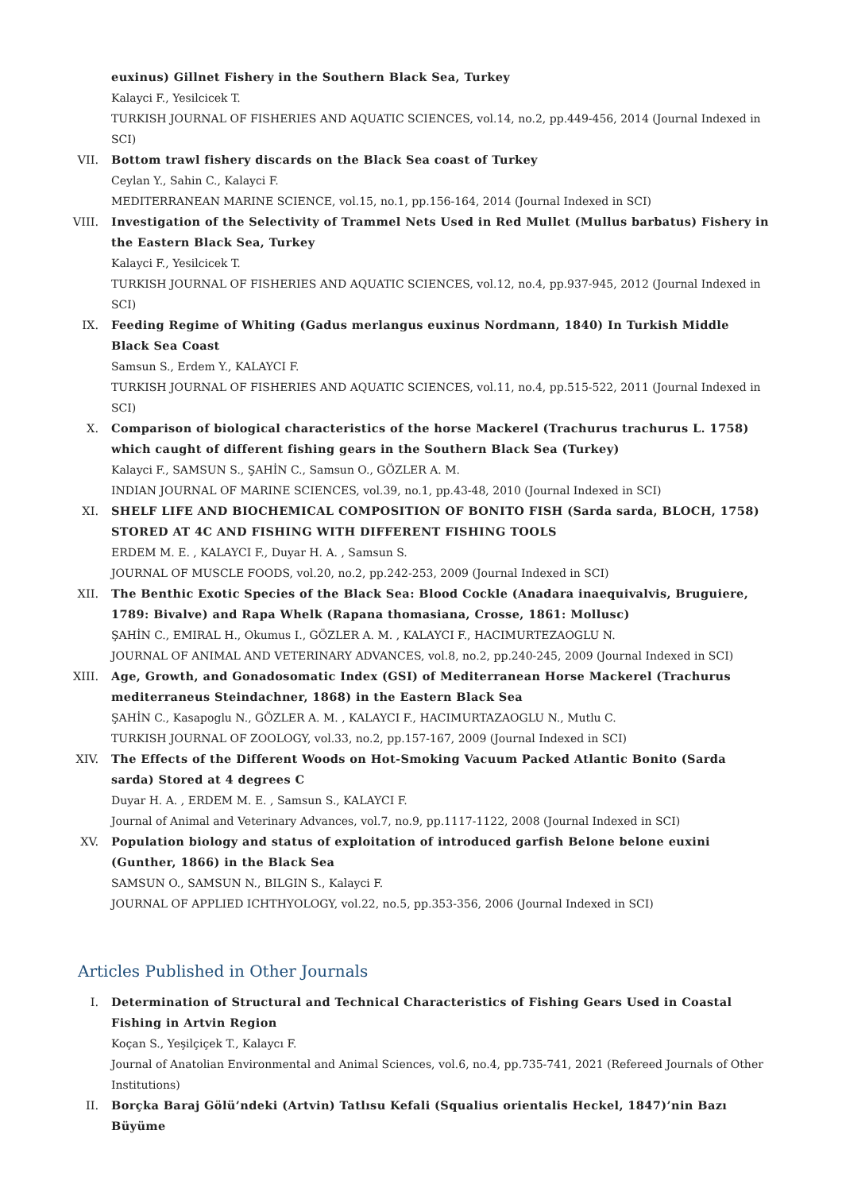euxinus) Gillnet Fishery in the Southern Black Sea, Turkey
Kalayci F., Yesilcicek T.
TURKISH JOURNAL OF FISHERIES AND AQUATIC SCIENCES, vol.14, no.2, pp.449-456, 2014 (Journal Indexed in SCI)
VII. Bottom trawl fishery discards on the Black Sea coast of Turkey
Ceylan Y., Sahin C., Kalayci F.
MEDITERRANEAN MARINE SCIENCE, vol.15, no.1, pp.156-164, 2014 (Journal Indexed in SCI)
VIII. Investigation of the Selectivity of Trammel Nets Used in Red Mullet (Mullus barbatus) Fishery in the Eastern Black Sea, Turkey
Kalayci F., Yesilcicek T.
TURKISH JOURNAL OF FISHERIES AND AQUATIC SCIENCES, vol.12, no.4, pp.937-945, 2012 (Journal Indexed in SCI)
IX. Feeding Regime of Whiting (Gadus merlangus euxinus Nordmann, 1840) In Turkish Middle Black Sea Coast
Samsun S., Erdem Y., KALAYCI F.
TURKISH JOURNAL OF FISHERIES AND AQUATIC SCIENCES, vol.11, no.4, pp.515-522, 2011 (Journal Indexed in SCI)
X. Comparison of biological characteristics of the horse Mackerel (Trachurus trachurus L. 1758) which caught of different fishing gears in the Southern Black Sea (Turkey)
Kalayci F., SAMSUN S., ŞAHİN C., Samsun O., GÖZLER A. M.
INDIAN JOURNAL OF MARINE SCIENCES, vol.39, no.1, pp.43-48, 2010 (Journal Indexed in SCI)
XI. SHELF LIFE AND BIOCHEMICAL COMPOSITION OF BONITO FISH (Sarda sarda, BLOCH, 1758) STORED AT 4C AND FISHING WITH DIFFERENT FISHING TOOLS
ERDEM M. E. , KALAYCI F., Duyar H. A. , Samsun S.
JOURNAL OF MUSCLE FOODS, vol.20, no.2, pp.242-253, 2009 (Journal Indexed in SCI)
XII. The Benthic Exotic Species of the Black Sea: Blood Cockle (Anadara inaequivalvis, Bruguiere, 1789: Bivalve) and Rapa Whelk (Rapana thomasiana, Crosse, 1861: Mollusc)
ŞAHİN C., EMIRAL H., Okumus I., GÖZLER A. M. , KALAYCI F., HACIMURTEZAOGLU N.
JOURNAL OF ANIMAL AND VETERINARY ADVANCES, vol.8, no.2, pp.240-245, 2009 (Journal Indexed in SCI)
XIII. Age, Growth, and Gonadosomatic Index (GSI) of Mediterranean Horse Mackerel (Trachurus mediterraneus Steindachner, 1868) in the Eastern Black Sea
ŞAHİN C., Kasapoglu N., GÖZLER A. M. , KALAYCI F., HACIMURTAZAOGLU N., Mutlu C.
TURKISH JOURNAL OF ZOOLOGY, vol.33, no.2, pp.157-167, 2009 (Journal Indexed in SCI)
XIV. The Effects of the Different Woods on Hot-Smoking Vacuum Packed Atlantic Bonito (Sarda sarda) Stored at 4 degrees C
Duyar H. A. , ERDEM M. E. , Samsun S., KALAYCI F.
Journal of Animal and Veterinary Advances, vol.7, no.9, pp.1117-1122, 2008 (Journal Indexed in SCI)
XV. Population biology and status of exploitation of introduced garfish Belone belone euxini (Gunther, 1866) in the Black Sea
SAMSUN O., SAMSUN N., BILGIN S., Kalayci F.
JOURNAL OF APPLIED ICHTHYOLOGY, vol.22, no.5, pp.353-356, 2006 (Journal Indexed in SCI)
Articles Published in Other Journals
I. Determination of Structural and Technical Characteristics of Fishing Gears Used in Coastal Fishing in Artvin Region
Koçan S., Yeşilçiçek T., Kalaycı F.
Journal of Anatolian Environmental and Animal Sciences, vol.6, no.4, pp.735-741, 2021 (Refereed Journals of Other Institutions)
II. Borçka Baraj Gölü’ndeki (Artvin) Tatlısu Kefali (Squalius orientalis Heckel, 1847)’nin Bazı Büyüme